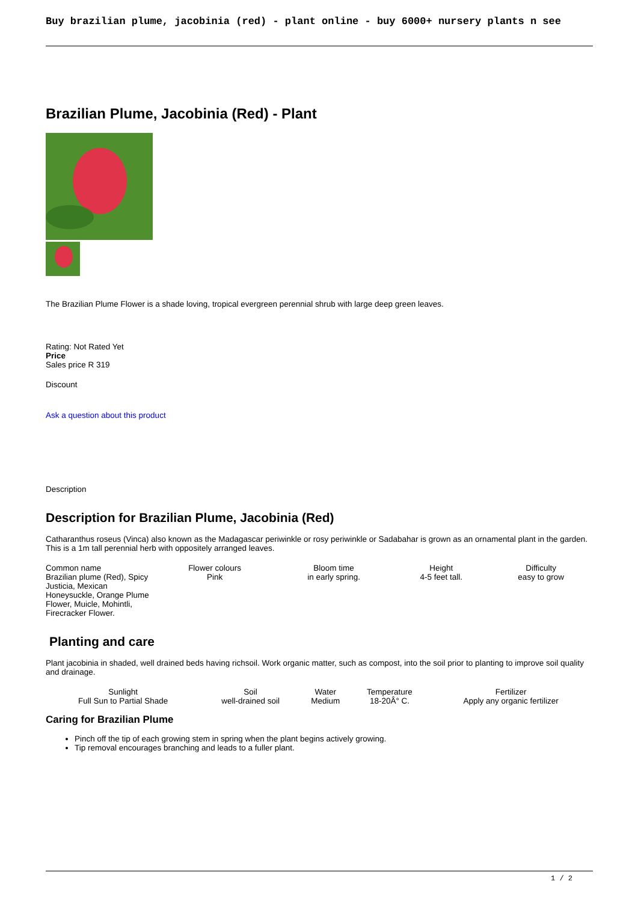Buy brazilian plume, jacobinia (red) - plant online - buy 6000+ nursery plants n see
Brazilian Plume, Jacobinia (Red) - Plant
The Brazilian Plume Flower is a shade loving, tropical evergreen perennial shrub with large deep green leaves.
Rating: Not Rated Yet
Price
Sales price R 319
Discount
Ask a question about this product
Description
Description for Brazilian Plume, Jacobinia (Red)
Catharanthus roseus (Vinca) also known as the Madagascar periwinkle or rosy periwinkle or Sadabahar is grown as an ornamental plant in the garden. This is a 1m tall perennial herb with oppositely arranged leaves.
| Common name Brazilian plume (Red), Spicy Justicia, Mexican Honeysuckle, Orange Plume Flower, Muicle, Mohintli, Firecracker Flower. | Flower colours Pink | Bloom time in early spring. | Height 4-5 feet tall. | Difficulty easy to grow |
Planting and care
Plant jacobinia in shaded, well drained beds having richsoil. Work organic matter, such as compost, into the soil prior to planting to improve soil quality and drainage.
| Sunlight Full Sun to Partial Shade | Soil well-drained soil | Water Medium | Temperature 18-20Â° C. | Fertilizer Apply any organic fertilizer |
Caring for Brazilian Plume
Pinch off the tip of each growing stem in spring when the plant begins actively growing.
Tip removal encourages branching and leads to a fuller plant.
1 / 2